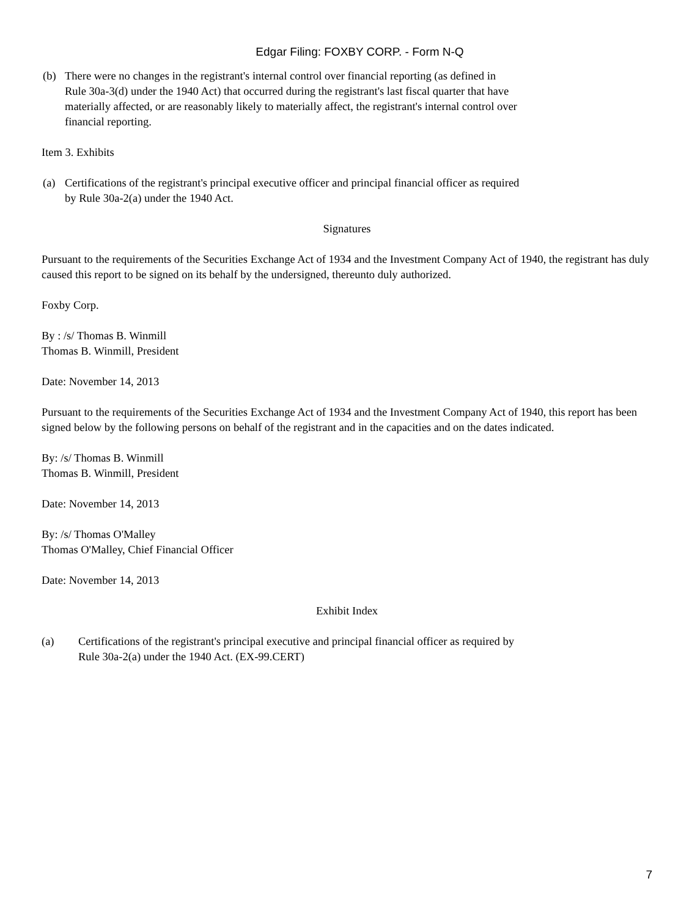Edgar Filing: FOXBY CORP. - Form N-Q
(b) There were no changes in the registrant's internal control over financial reporting (as defined in Rule 30a-3(d) under the 1940 Act) that occurred during the registrant's last fiscal quarter that have materially affected, or are reasonably likely to materially affect, the registrant's internal control over financial reporting.
Item 3. Exhibits
(a) Certifications of the registrant's principal executive officer and principal financial officer as required by Rule 30a-2(a) under the 1940 Act.
Signatures
Pursuant to the requirements of the Securities Exchange Act of 1934 and the Investment Company Act of 1940, the registrant has duly caused this report to be signed on its behalf by the undersigned, thereunto duly authorized.
Foxby Corp.
By : /s/ Thomas B. Winmill
Thomas B. Winmill, President
Date: November 14, 2013
Pursuant to the requirements of the Securities Exchange Act of 1934 and the Investment Company Act of 1940, this report has been signed below by the following persons on behalf of the registrant and in the capacities and on the dates indicated.
By: /s/ Thomas B. Winmill
Thomas B. Winmill, President
Date: November 14, 2013
By: /s/ Thomas O'Malley
Thomas O'Malley, Chief Financial Officer
Date: November 14, 2013
Exhibit Index
(a) Certifications of the registrant's principal executive and principal financial officer as required by Rule 30a-2(a) under the 1940 Act. (EX-99.CERT)
7